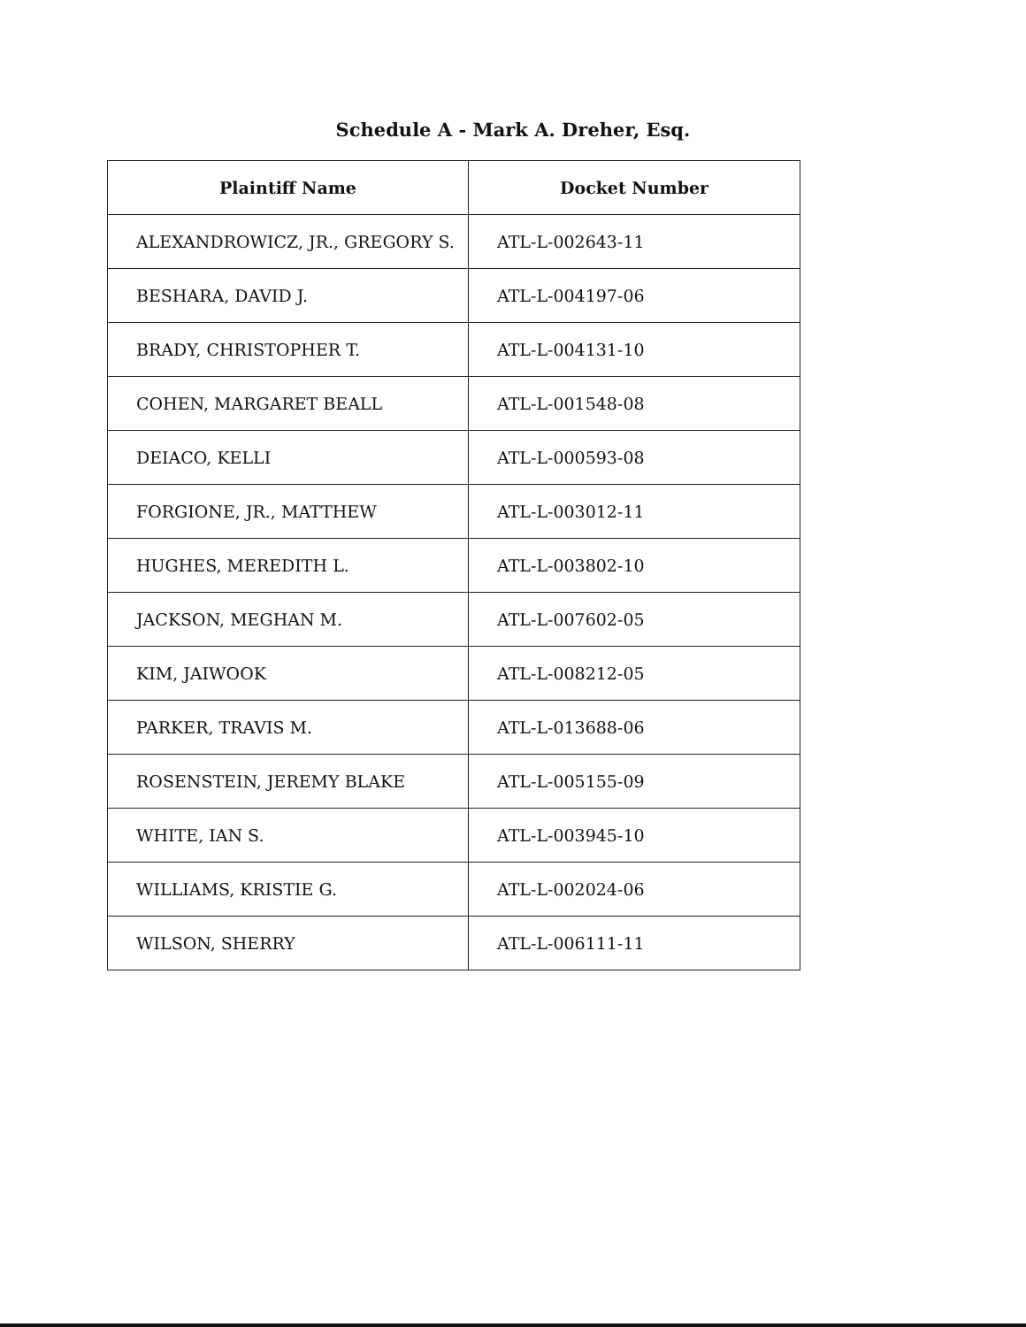Schedule A - Mark A. Dreher, Esq.
| Plaintiff Name | Docket Number |
| --- | --- |
| ALEXANDROWICZ, JR., GREGORY S. | ATL-L-002643-11 |
| BESHARA, DAVID J. | ATL-L-004197-06 |
| BRADY, CHRISTOPHER T. | ATL-L-004131-10 |
| COHEN, MARGARET BEALL | ATL-L-001548-08 |
| DEIACO, KELLI | ATL-L-000593-08 |
| FORGIONE, JR., MATTHEW | ATL-L-003012-11 |
| HUGHES, MEREDITH L. | ATL-L-003802-10 |
| JACKSON, MEGHAN M. | ATL-L-007602-05 |
| KIM, JAIWOOK | ATL-L-008212-05 |
| PARKER, TRAVIS M. | ATL-L-013688-06 |
| ROSENSTEIN, JEREMY BLAKE | ATL-L-005155-09 |
| WHITE, IAN S. | ATL-L-003945-10 |
| WILLIAMS, KRISTIE G. | ATL-L-002024-06 |
| WILSON, SHERRY | ATL-L-006111-11 |